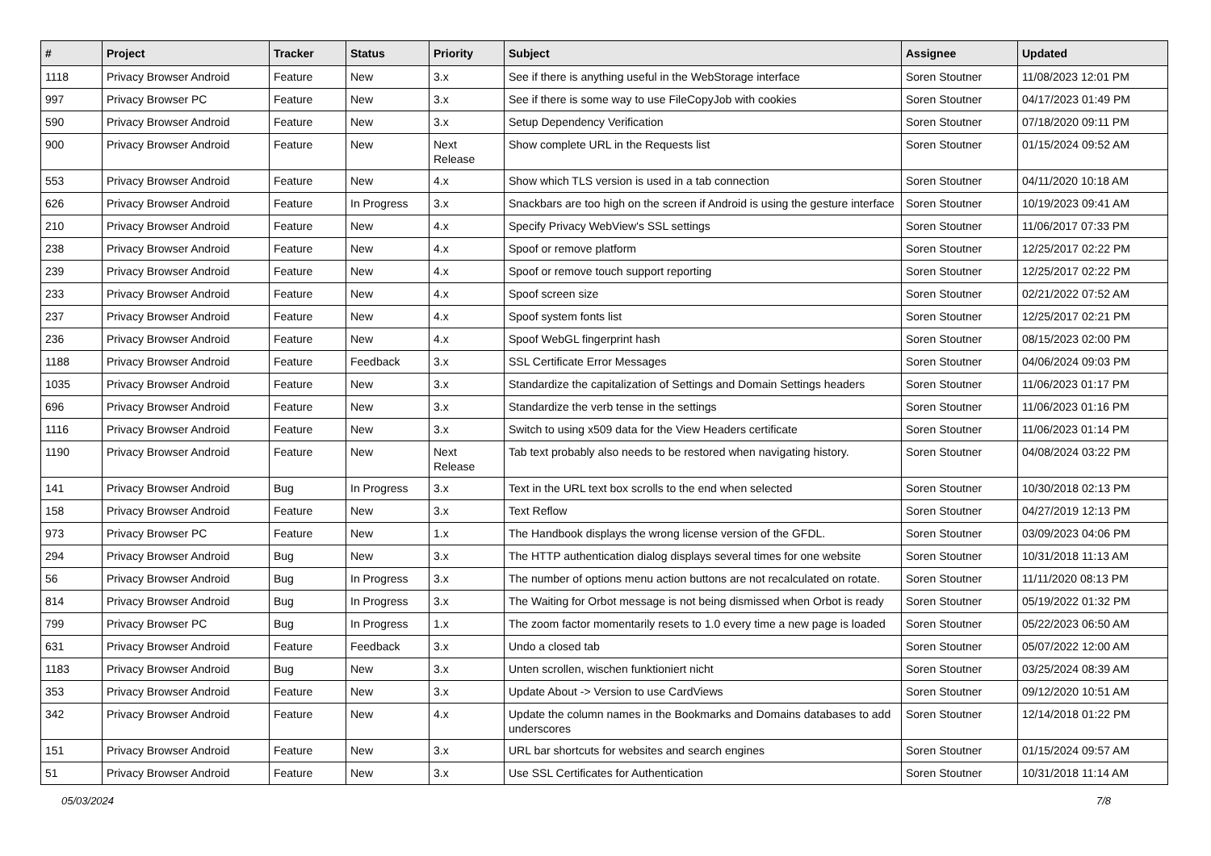| # | Project | Tracker | Status | Priority | Subject | Assignee | Updated |
| --- | --- | --- | --- | --- | --- | --- | --- |
| 1118 | Privacy Browser Android | Feature | New | 3.x | See if there is anything useful in the WebStorage interface | Soren Stoutner | 11/08/2023 12:01 PM |
| 997 | Privacy Browser PC | Feature | New | 3.x | See if there is some way to use FileCopyJob with cookies | Soren Stoutner | 04/17/2023 01:49 PM |
| 590 | Privacy Browser Android | Feature | New | 3.x | Setup Dependency Verification | Soren Stoutner | 07/18/2020 09:11 PM |
| 900 | Privacy Browser Android | Feature | New | Next Release | Show complete URL in the Requests list | Soren Stoutner | 01/15/2024 09:52 AM |
| 553 | Privacy Browser Android | Feature | New | 4.x | Show which TLS version is used in a tab connection | Soren Stoutner | 04/11/2020 10:18 AM |
| 626 | Privacy Browser Android | Feature | In Progress | 3.x | Snackbars are too high on the screen if Android is using the gesture interface | Soren Stoutner | 10/19/2023 09:41 AM |
| 210 | Privacy Browser Android | Feature | New | 4.x | Specify Privacy WebView's SSL settings | Soren Stoutner | 11/06/2017 07:33 PM |
| 238 | Privacy Browser Android | Feature | New | 4.x | Spoof or remove platform | Soren Stoutner | 12/25/2017 02:22 PM |
| 239 | Privacy Browser Android | Feature | New | 4.x | Spoof or remove touch support reporting | Soren Stoutner | 12/25/2017 02:22 PM |
| 233 | Privacy Browser Android | Feature | New | 4.x | Spoof screen size | Soren Stoutner | 02/21/2022 07:52 AM |
| 237 | Privacy Browser Android | Feature | New | 4.x | Spoof system fonts list | Soren Stoutner | 12/25/2017 02:21 PM |
| 236 | Privacy Browser Android | Feature | New | 4.x | Spoof WebGL fingerprint hash | Soren Stoutner | 08/15/2023 02:00 PM |
| 1188 | Privacy Browser Android | Feature | Feedback | 3.x | SSL Certificate Error Messages | Soren Stoutner | 04/06/2024 09:03 PM |
| 1035 | Privacy Browser Android | Feature | New | 3.x | Standardize the capitalization of Settings and Domain Settings headers | Soren Stoutner | 11/06/2023 01:17 PM |
| 696 | Privacy Browser Android | Feature | New | 3.x | Standardize the verb tense in the settings | Soren Stoutner | 11/06/2023 01:16 PM |
| 1116 | Privacy Browser Android | Feature | New | 3.x | Switch to using x509 data for the View Headers certificate | Soren Stoutner | 11/06/2023 01:14 PM |
| 1190 | Privacy Browser Android | Feature | New | Next Release | Tab text probably also needs to be restored when navigating history. | Soren Stoutner | 04/08/2024 03:22 PM |
| 141 | Privacy Browser Android | Bug | In Progress | 3.x | Text in the URL text box scrolls to the end when selected | Soren Stoutner | 10/30/2018 02:13 PM |
| 158 | Privacy Browser Android | Feature | New | 3.x | Text Reflow | Soren Stoutner | 04/27/2019 12:13 PM |
| 973 | Privacy Browser PC | Feature | New | 1.x | The Handbook displays the wrong license version of the GFDL. | Soren Stoutner | 03/09/2023 04:06 PM |
| 294 | Privacy Browser Android | Bug | New | 3.x | The HTTP authentication dialog displays several times for one website | Soren Stoutner | 10/31/2018 11:13 AM |
| 56 | Privacy Browser Android | Bug | In Progress | 3.x | The number of options menu action buttons are not recalculated on rotate. | Soren Stoutner | 11/11/2020 08:13 PM |
| 814 | Privacy Browser Android | Bug | In Progress | 3.x | The Waiting for Orbot message is not being dismissed when Orbot is ready | Soren Stoutner | 05/19/2022 01:32 PM |
| 799 | Privacy Browser PC | Bug | In Progress | 1.x | The zoom factor momentarily resets to 1.0 every time a new page is loaded | Soren Stoutner | 05/22/2023 06:50 AM |
| 631 | Privacy Browser Android | Feature | Feedback | 3.x | Undo a closed tab | Soren Stoutner | 05/07/2022 12:00 AM |
| 1183 | Privacy Browser Android | Bug | New | 3.x | Unten scrollen, wischen funktioniert nicht | Soren Stoutner | 03/25/2024 08:39 AM |
| 353 | Privacy Browser Android | Feature | New | 3.x | Update About -> Version to use CardViews | Soren Stoutner | 09/12/2020 10:51 AM |
| 342 | Privacy Browser Android | Feature | New | 4.x | Update the column names in the Bookmarks and Domains databases to add underscores | Soren Stoutner | 12/14/2018 01:22 PM |
| 151 | Privacy Browser Android | Feature | New | 3.x | URL bar shortcuts for websites and search engines | Soren Stoutner | 01/15/2024 09:57 AM |
| 51 | Privacy Browser Android | Feature | New | 3.x | Use SSL Certificates for Authentication | Soren Stoutner | 10/31/2018 11:14 AM |
05/03/2024 7/8